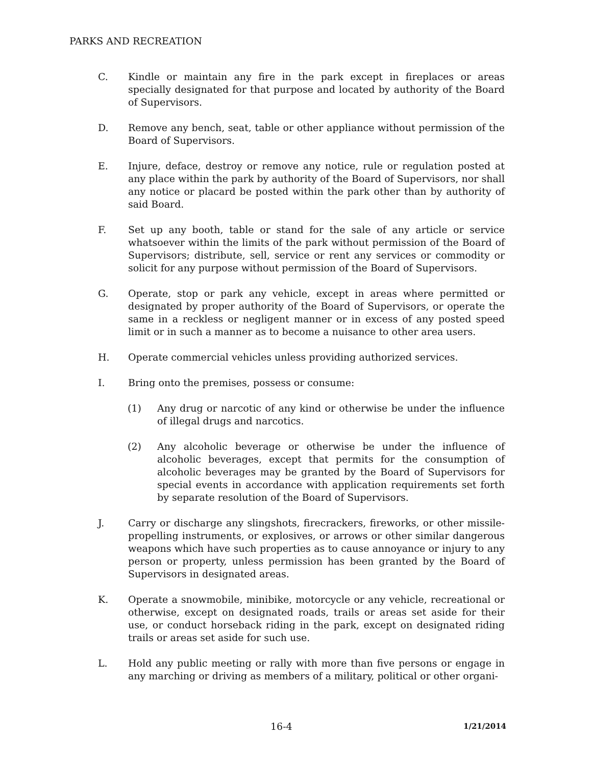PARKS AND RECREATION
C. Kindle or maintain any fire in the park except in fireplaces or areas specially designated for that purpose and located by authority of the Board of Supervisors.
D. Remove any bench, seat, table or other appliance without permission of the Board of Supervisors.
E. Injure, deface, destroy or remove any notice, rule or regulation posted at any place within the park by authority of the Board of Supervisors, nor shall any notice or placard be posted within the park other than by authority of said Board.
F. Set up any booth, table or stand for the sale of any article or service whatsoever within the limits of the park without permission of the Board of Supervisors; distribute, sell, service or rent any services or commodity or solicit for any purpose without permission of the Board of Supervisors.
G. Operate, stop or park any vehicle, except in areas where permitted or designated by proper authority of the Board of Supervisors, or operate the same in a reckless or negligent manner or in excess of any posted speed limit or in such a manner as to become a nuisance to other area users.
H. Operate commercial vehicles unless providing authorized services.
I. Bring onto the premises, possess or consume:
(1) Any drug or narcotic of any kind or otherwise be under the influence of illegal drugs and narcotics.
(2) Any alcoholic beverage or otherwise be under the influence of alcoholic beverages, except that permits for the consumption of alcoholic beverages may be granted by the Board of Supervisors for special events in accordance with application requirements set forth by separate resolution of the Board of Supervisors.
J. Carry or discharge any slingshots, firecrackers, fireworks, or other missile-propelling instruments, or explosives, or arrows or other similar dangerous weapons which have such properties as to cause annoyance or injury to any person or property, unless permission has been granted by the Board of Supervisors in designated areas.
K. Operate a snowmobile, minibike, motorcycle or any vehicle, recreational or otherwise, except on designated roads, trails or areas set aside for their use, or conduct horseback riding in the park, except on designated riding trails or areas set aside for such use.
L. Hold any public meeting or rally with more than five persons or engage in any marching or driving as members of a military, political or other organi-
16-4 1/21/2014